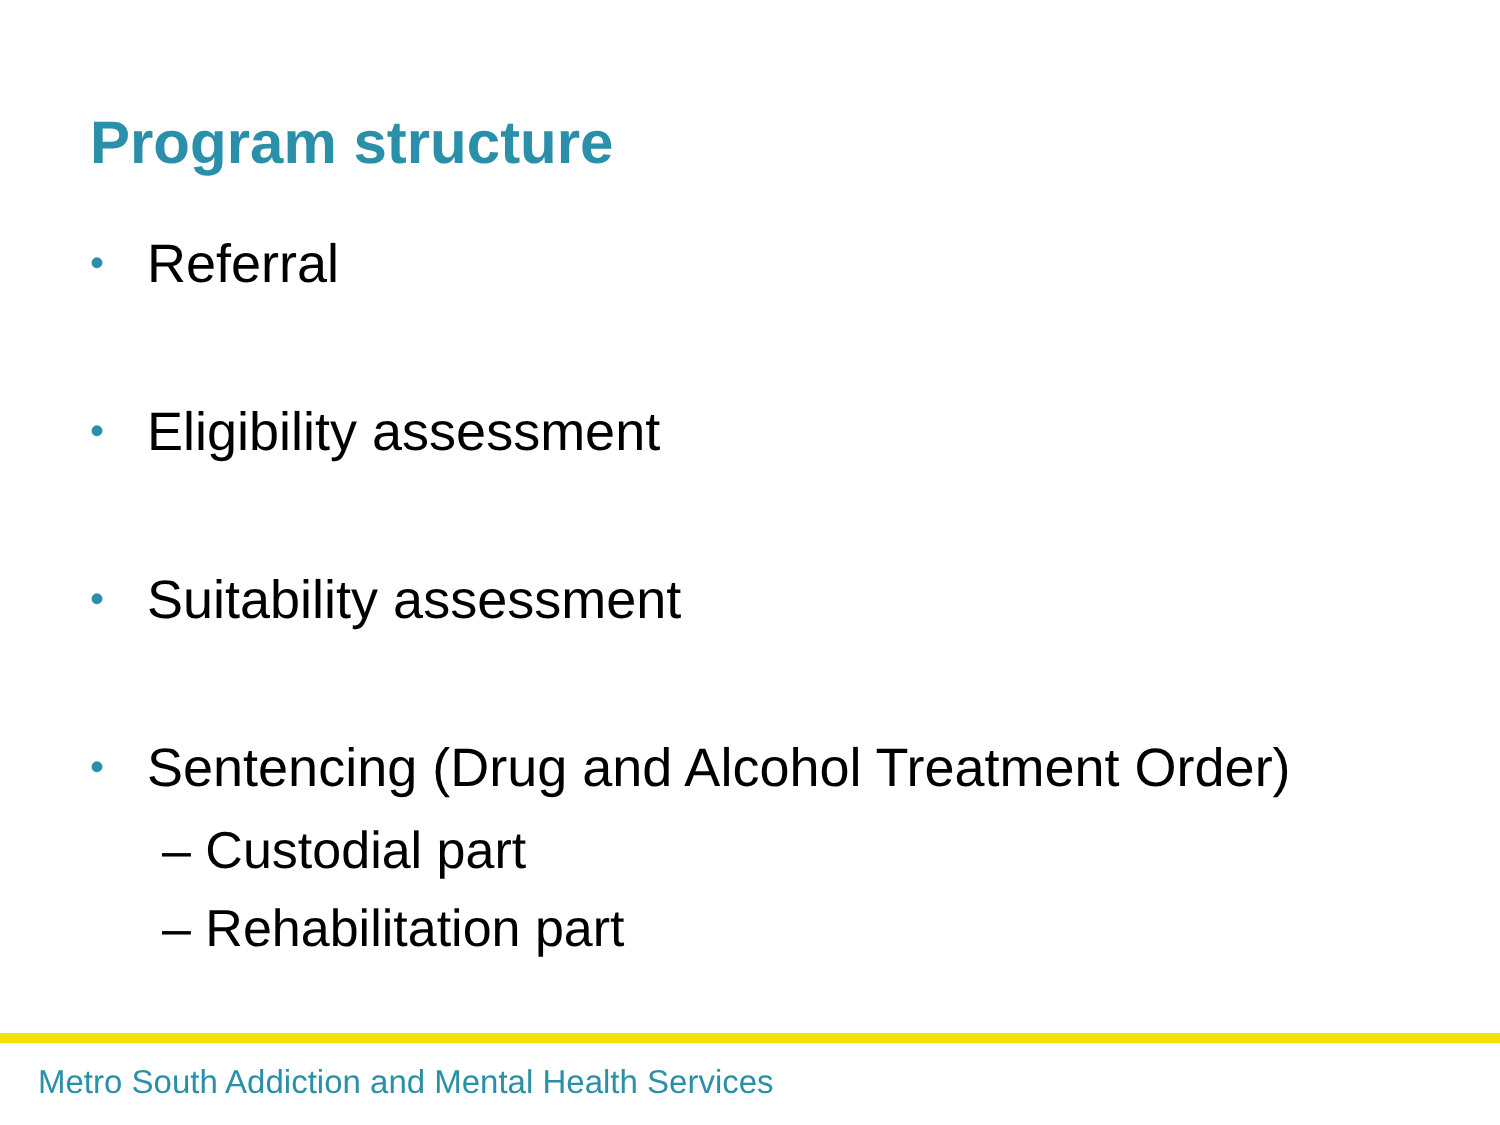Program structure
• Referral
• Eligibility assessment
• Suitability assessment
• Sentencing (Drug and Alcohol Treatment Order)
– Custodial part
– Rehabilitation part
Metro South Addiction and Mental Health Services